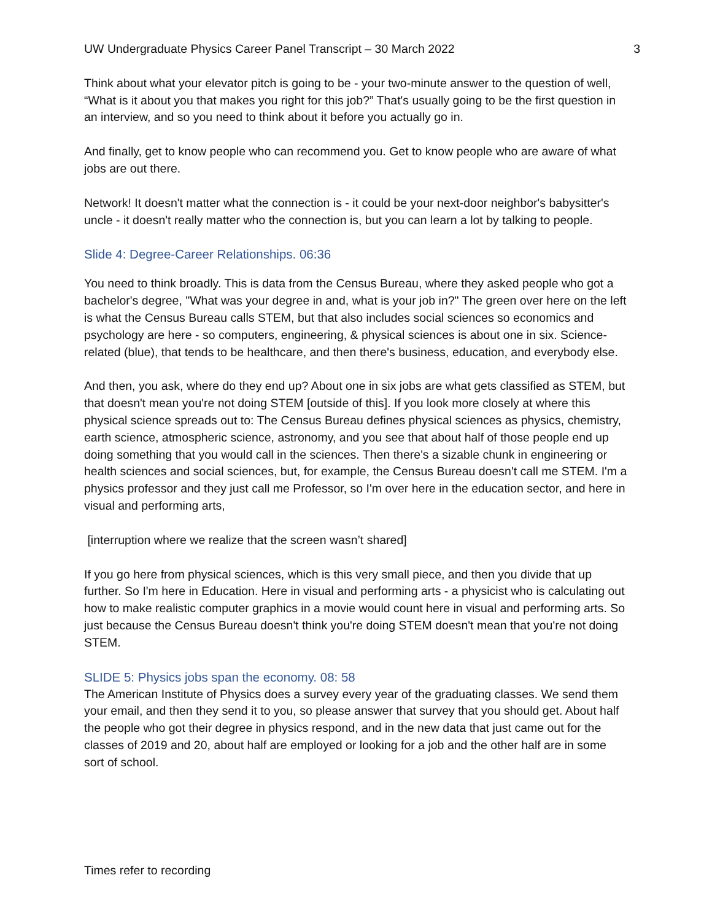UW Undergraduate Physics Career Panel Transcript – 30 March 2022 3
Think about what your elevator pitch is going to be - your two-minute answer to the question of well, “What is it about you that makes you right for this job?” That's usually going to be the first question in an interview, and so you need to think about it before you actually go in.
And finally, get to know people who can recommend you. Get to know people who are aware of what jobs are out there.
Network! It doesn't matter what the connection is - it could be your next-door neighbor's babysitter's uncle - it doesn't really matter who the connection is, but you can learn a lot by talking to people.
Slide 4: Degree-Career Relationships. 06:36
You need to think broadly. This is data from the Census Bureau, where they asked people who got a bachelor's degree, "What was your degree in and, what is your job in?" The green over here on the left is what the Census Bureau calls STEM, but that also includes social sciences so economics and psychology are here - so computers, engineering, & physical sciences is about one in six. Science-related (blue), that tends to be healthcare, and then there's business, education, and everybody else.
And then, you ask, where do they end up? About one in six jobs are what gets classified as STEM, but that doesn't mean you're not doing STEM [outside of this]. If you look more closely at where this physical science spreads out to: The Census Bureau defines physical sciences as physics, chemistry, earth science, atmospheric science, astronomy, and you see that about half of those people end up doing something that you would call in the sciences. Then there's a sizable chunk in engineering or health sciences and social sciences, but, for example, the Census Bureau doesn't call me STEM. I'm a physics professor and they just call me Professor, so I'm over here in the education sector, and here in visual and performing arts,
[interruption where we realize that the screen wasn’t shared]
If you go here from physical sciences, which is this very small piece, and then you divide that up further. So I'm here in Education. Here in visual and performing arts - a physicist who is calculating out how to make realistic computer graphics in a movie would count here in visual and performing arts. So just because the Census Bureau doesn't think you're doing STEM doesn't mean that you're not doing STEM.
SLIDE 5: Physics jobs span the economy. 08: 58
The American Institute of Physics does a survey every year of the graduating classes. We send them your email, and then they send it to you, so please answer that survey that you should get. About half the people who got their degree in physics respond, and in the new data that just came out for the classes of 2019 and 20, about half are employed or looking for a job and the other half are in some sort of school.
Times refer to recording